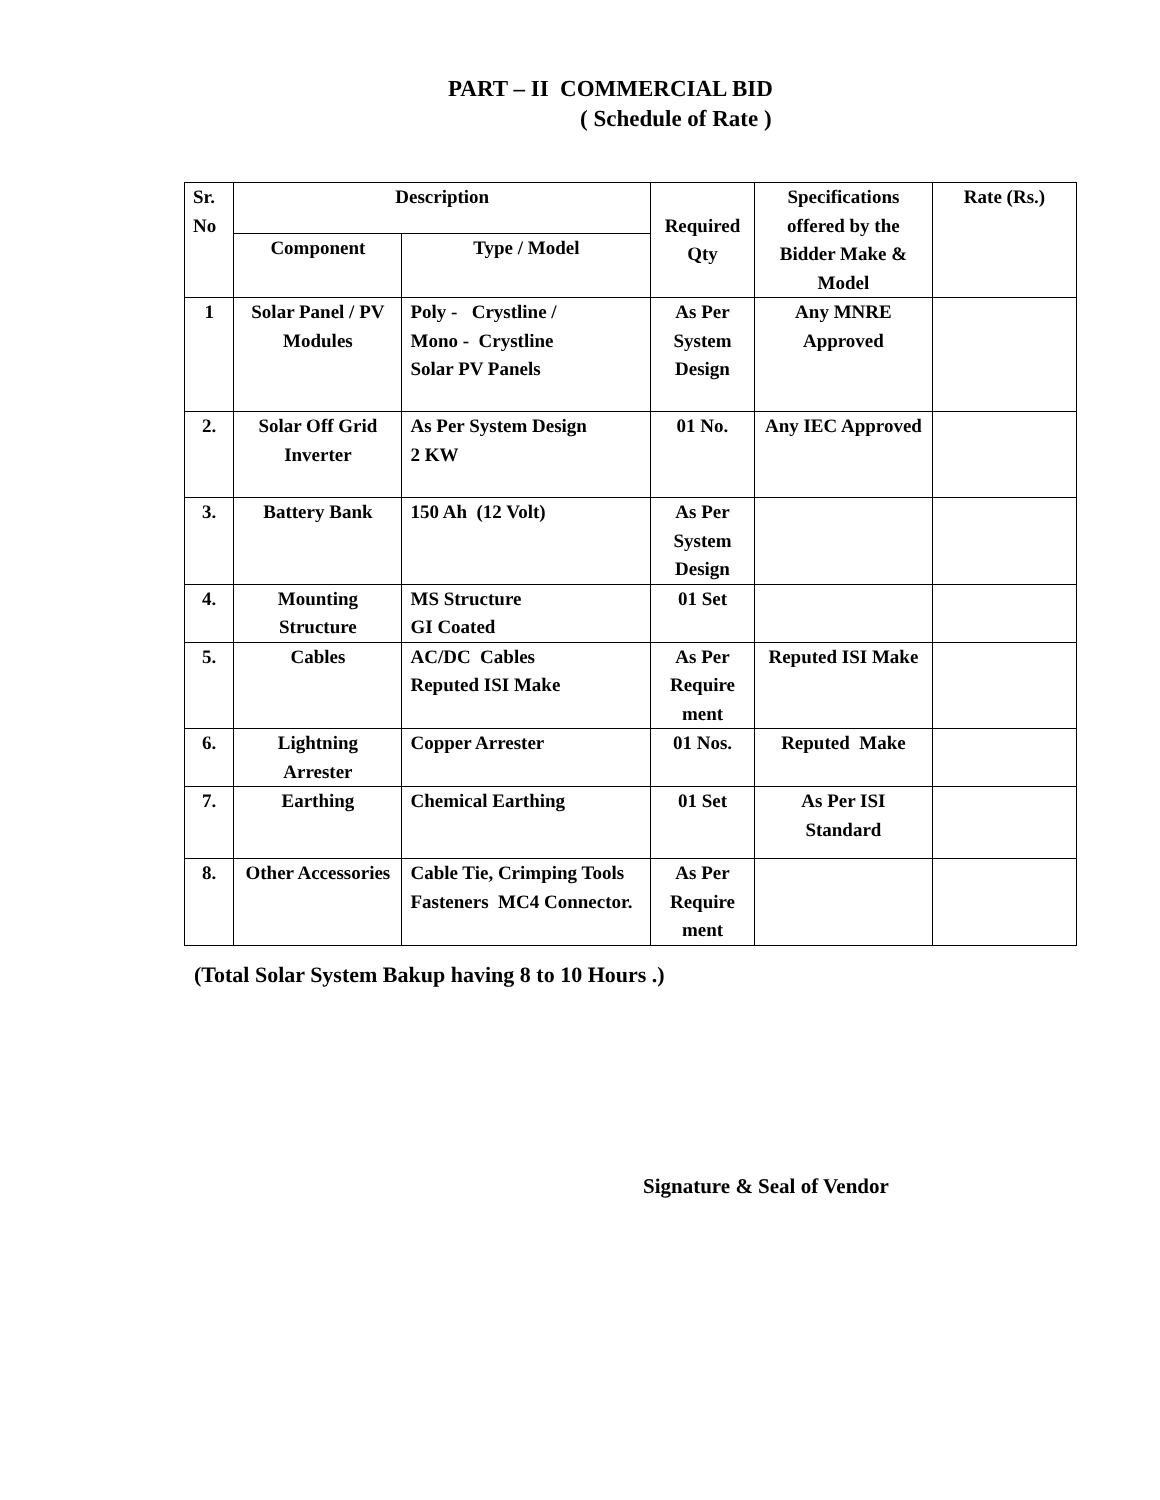PART – II COMMERCIAL BID
( Schedule of Rate )
| Sr. No | Description | | Required Qty | Specifications offered by the Bidder Make & Model | Rate (Rs.) |
| --- | --- | --- | --- | --- | --- |
| | Component | Type / Model | | | |
| 1 | Solar Panel / PV Modules | Poly - Crystline / Mono - Crystline Solar PV Panels | As Per System Design | Any MNRE Approved | |
| 2. | Solar Off Grid Inverter | As Per System Design 2 KW | 01 No. | Any IEC Approved | |
| 3. | Battery Bank | 150 Ah (12 Volt) | As Per System Design | | |
| 4. | Mounting Structure | MS Structure GI Coated | 01 Set | | |
| 5. | Cables | AC/DC Cables Reputed ISI Make | As Per Require ment | Reputed ISI Make | |
| 6. | Lightning Arrester | Copper Arrester | 01 Nos. | Reputed Make | |
| 7. | Earthing | Chemical Earthing | 01 Set | As Per ISI Standard | |
| 8. | Other Accessories | Cable Tie, Crimping Tools Fasteners MC4 Connector. | As Per Require ment | | |
(Total Solar System Bakup having 8 to 10 Hours .)
Signature & Seal of Vendor